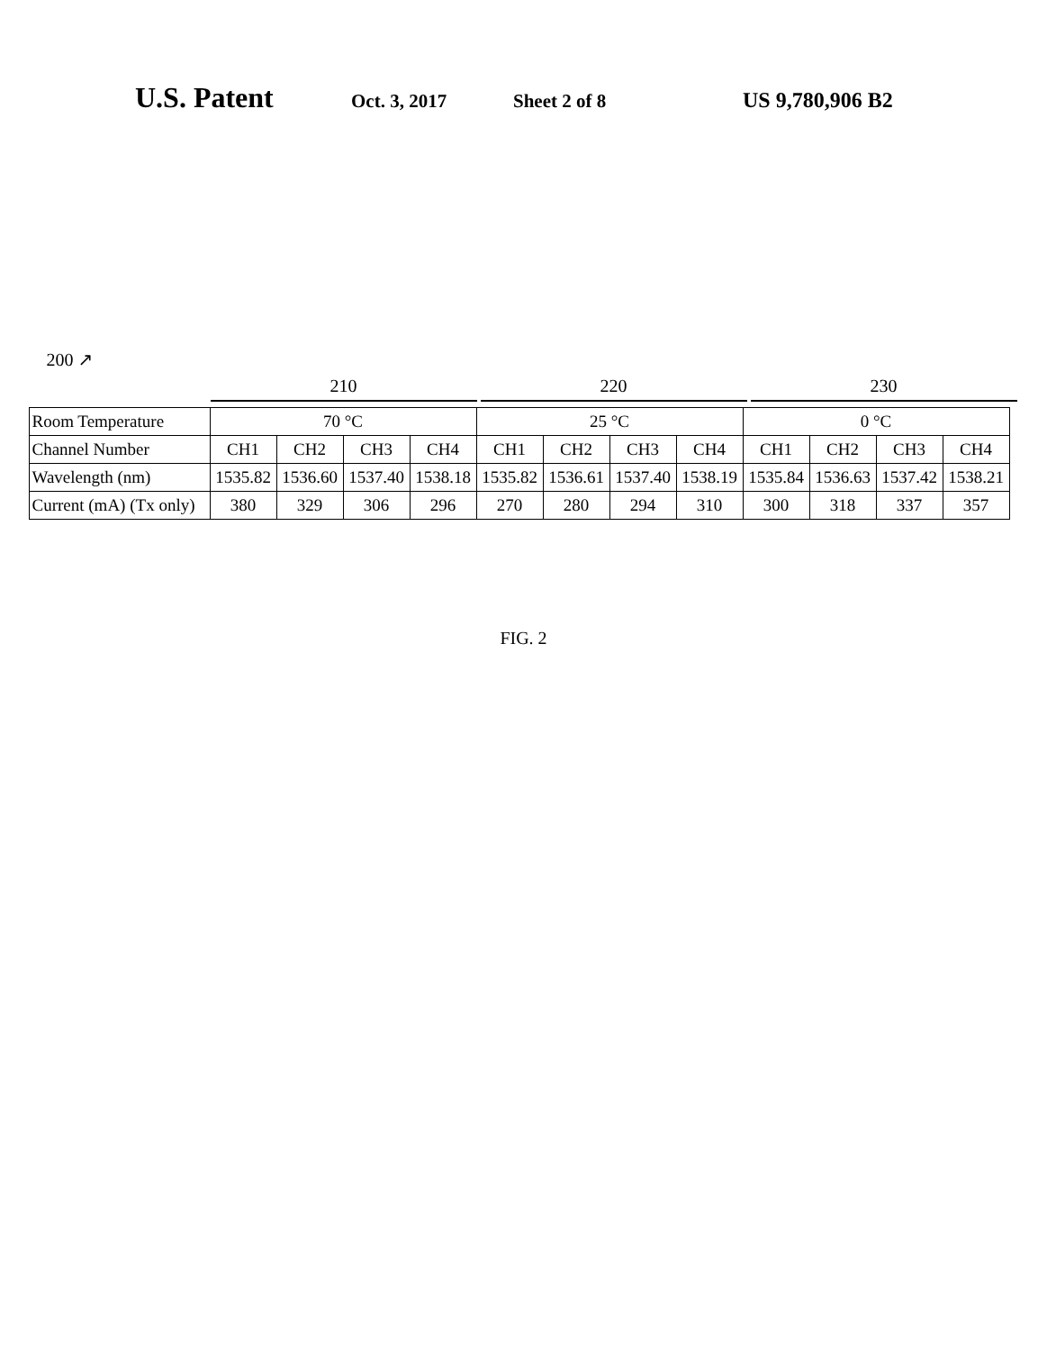U.S. Patent Oct. 3, 2017 Sheet 2 of 8 US 9,780,906 B2
200 ↗
210 220 230
| Room Temperature | 70 °C | | | | 25 °C | | | | 0 °C | | | |
| --- | --- | --- | --- | --- | --- | --- | --- | --- | --- | --- | --- | --- |
| Channel Number | CH1 | CH2 | CH3 | CH4 | CH1 | CH2 | CH3 | CH4 | CH1 | CH2 | CH3 | CH4 |
| Wavelength (nm) | 1535.82 | 1536.60 | 1537.40 | 1538.18 | 1535.82 | 1536.61 | 1537.40 | 1538.19 | 1535.84 | 1536.63 | 1537.42 | 1538.21 |
| Current (mA) (Tx only) | 380 | 329 | 306 | 296 | 270 | 280 | 294 | 310 | 300 | 318 | 337 | 357 |
FIG. 2